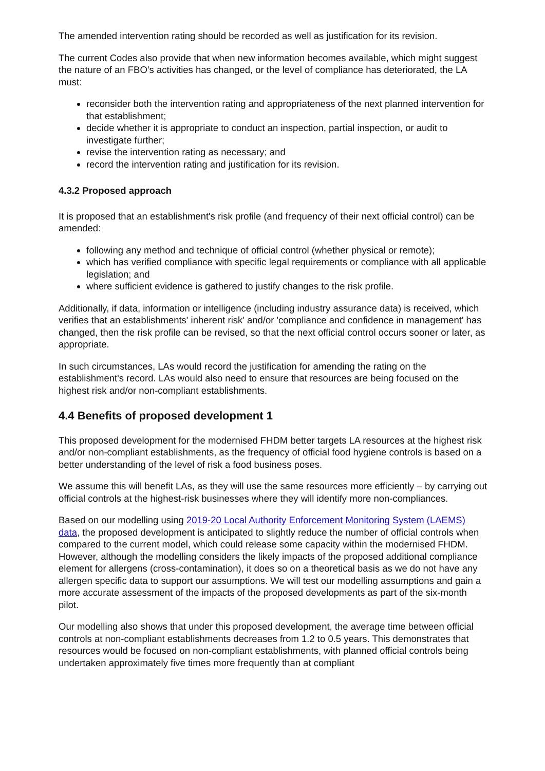The amended intervention rating should be recorded as well as justification for its revision.
The current Codes also provide that when new information becomes available, which might suggest the nature of an FBO’s activities has changed, or the level of compliance has deteriorated, the LA must:
reconsider both the intervention rating and appropriateness of the next planned intervention for that establishment;
decide whether it is appropriate to conduct an inspection, partial inspection, or audit to investigate further;
revise the intervention rating as necessary; and
record the intervention rating and justification for its revision.
4.3.2 Proposed approach
It is proposed that an establishment's risk profile (and frequency of their next official control) can be amended:
following any method and technique of official control (whether physical or remote);
which has verified compliance with specific legal requirements or compliance with all applicable legislation; and
where sufficient evidence is gathered to justify changes to the risk profile.
Additionally, if data, information or intelligence (including industry assurance data) is received, which verifies that an establishments' inherent risk' and/or 'compliance and confidence in management' has changed, then the risk profile can be revised, so that the next official control occurs sooner or later, as appropriate.
In such circumstances, LAs would record the justification for amending the rating on the establishment's record. LAs would also need to ensure that resources are being focused on the highest risk and/or non-compliant establishments.
4.4 Benefits of proposed development 1
This proposed development for the modernised FHDM better targets LA resources at the highest risk and/or non-compliant establishments, as the frequency of official food hygiene controls is based on a better understanding of the level of risk a food business poses.
We assume this will benefit LAs, as they will use the same resources more efficiently – by carrying out official controls at the highest-risk businesses where they will identify more non-compliances.
Based on our modelling using 2019-20 Local Authority Enforcement Monitoring System (LAEMS) data, the proposed development is anticipated to slightly reduce the number of official controls when compared to the current model, which could release some capacity within the modernised FHDM. However, although the modelling considers the likely impacts of the proposed additional compliance element for allergens (cross-contamination), it does so on a theoretical basis as we do not have any allergen specific data to support our assumptions. We will test our modelling assumptions and gain a more accurate assessment of the impacts of the proposed developments as part of the six-month pilot.
Our modelling also shows that under this proposed development, the average time between official controls at non-compliant establishments decreases from 1.2 to 0.5 years. This demonstrates that resources would be focused on non-compliant establishments, with planned official controls being undertaken approximately five times more frequently than at compliant